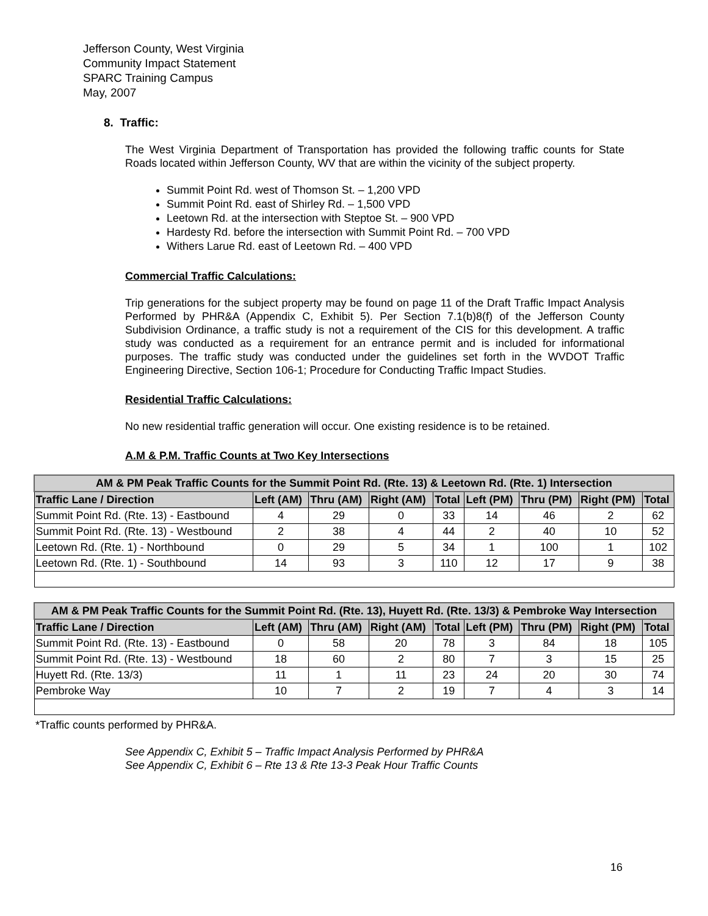Jefferson County, West Virginia
Community Impact Statement
SPARC Training Campus
May, 2007
8. Traffic:
The West Virginia Department of Transportation has provided the following traffic counts for State Roads located within Jefferson County, WV that are within the vicinity of the subject property.
Summit Point Rd. west of Thomson St. – 1,200 VPD
Summit Point Rd. east of Shirley Rd. – 1,500 VPD
Leetown Rd. at the intersection with Steptoe St. – 900 VPD
Hardesty Rd. before the intersection with Summit Point Rd. – 700 VPD
Withers Larue Rd. east of Leetown Rd. – 400 VPD
Commercial Traffic Calculations:
Trip generations for the subject property may be found on page 11 of the Draft Traffic Impact Analysis Performed by PHR&A (Appendix C, Exhibit 5). Per Section 7.1(b)8(f) of the Jefferson County Subdivision Ordinance, a traffic study is not a requirement of the CIS for this development. A traffic study was conducted as a requirement for an entrance permit and is included for informational purposes. The traffic study was conducted under the guidelines set forth in the WVDOT Traffic Engineering Directive, Section 106-1; Procedure for Conducting Traffic Impact Studies.
Residential Traffic Calculations:
No new residential traffic generation will occur. One existing residence is to be retained.
A.M & P.M. Traffic Counts at Two Key Intersections
| AM & PM Peak Traffic Counts for the Summit Point Rd. (Rte. 13) & Leetown Rd. (Rte. 1) Intersection | | | | | | | | |
| Traffic Lane / Direction | Left (AM) | Thru (AM) | Right (AM) | Total | Left (PM) | Thru (PM) | Right (PM) | Total |
| Summit Point Rd. (Rte. 13) - Eastbound | 4 | 29 | 0 | 33 | 14 | 46 | 2 | 62 |
| Summit Point Rd. (Rte. 13) - Westbound | 2 | 38 | 4 | 44 | 2 | 40 | 10 | 52 |
| Leetown Rd. (Rte. 1) - Northbound | 0 | 29 | 5 | 34 | 1 | 100 | 1 | 102 |
| Leetown Rd. (Rte. 1) - Southbound | 14 | 93 | 3 | 110 | 12 | 17 | 9 | 38 |
| AM & PM Peak Traffic Counts for the Summit Point Rd. (Rte. 13), Huyett Rd. (Rte. 13/3) & Pembroke Way Intersection | | | | | | | | |
| Traffic Lane / Direction | Left (AM) | Thru (AM) | Right (AM) | Total | Left (PM) | Thru (PM) | Right (PM) | Total |
| Summit Point Rd. (Rte. 13) - Eastbound | 0 | 58 | 20 | 78 | 3 | 84 | 18 | 105 |
| Summit Point Rd. (Rte. 13) - Westbound | 18 | 60 | 2 | 80 | 7 | 3 | 15 | 25 |
| Huyett Rd. (Rte. 13/3) | 11 | 1 | 11 | 23 | 24 | 20 | 30 | 74 |
| Pembroke Way | 10 | 7 | 2 | 19 | 7 | 4 | 3 | 14 |
*Traffic counts performed by PHR&A.
See Appendix C, Exhibit 5 – Traffic Impact Analysis Performed by PHR&A
See Appendix C, Exhibit 6 – Rte 13 & Rte 13-3 Peak Hour Traffic Counts
16